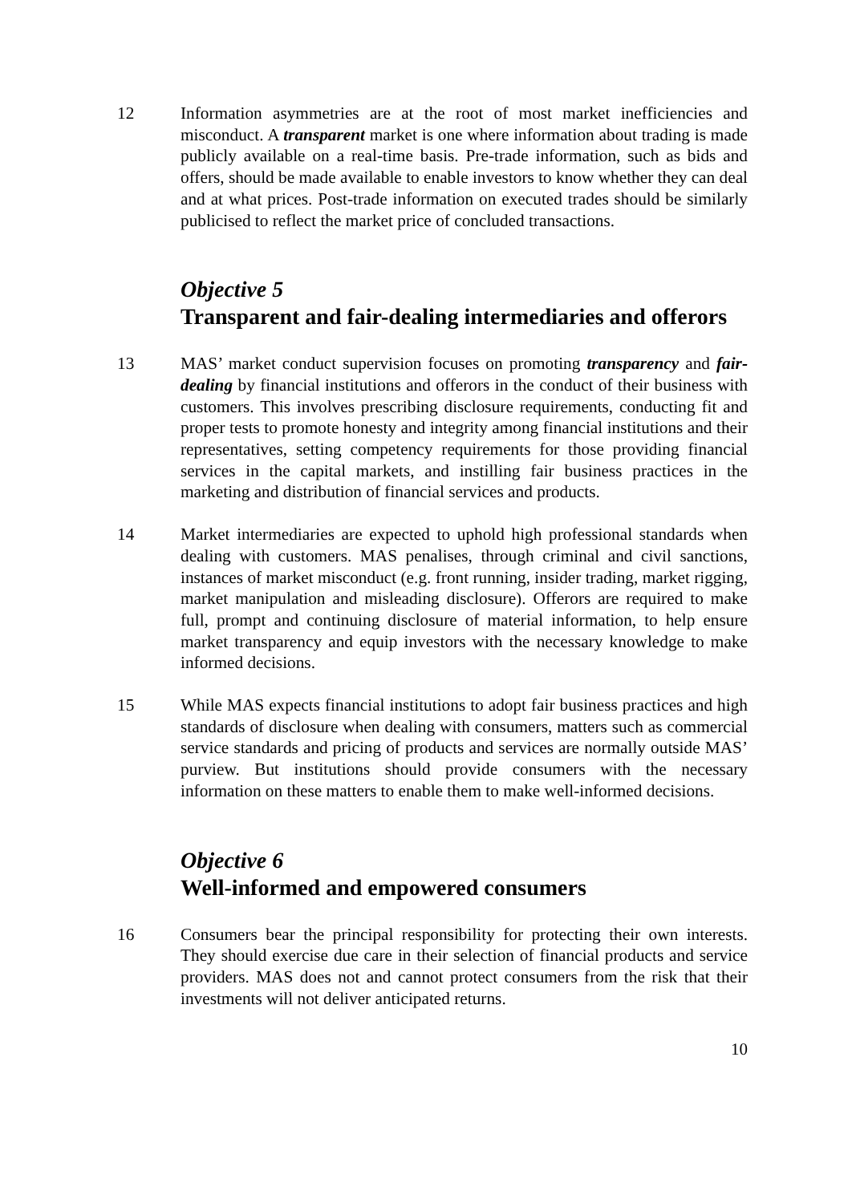12 Information asymmetries are at the root of most market inefficiencies and misconduct. A transparent market is one where information about trading is made publicly available on a real-time basis. Pre-trade information, such as bids and offers, should be made available to enable investors to know whether they can deal and at what prices. Post-trade information on executed trades should be similarly publicised to reflect the market price of concluded transactions.
Objective 5
Transparent and fair-dealing intermediaries and offerors
13 MAS’ market conduct supervision focuses on promoting transparency and fair-dealing by financial institutions and offerors in the conduct of their business with customers. This involves prescribing disclosure requirements, conducting fit and proper tests to promote honesty and integrity among financial institutions and their representatives, setting competency requirements for those providing financial services in the capital markets, and instilling fair business practices in the marketing and distribution of financial services and products.
14 Market intermediaries are expected to uphold high professional standards when dealing with customers. MAS penalises, through criminal and civil sanctions, instances of market misconduct (e.g. front running, insider trading, market rigging, market manipulation and misleading disclosure). Offerors are required to make full, prompt and continuing disclosure of material information, to help ensure market transparency and equip investors with the necessary knowledge to make informed decisions.
15 While MAS expects financial institutions to adopt fair business practices and high standards of disclosure when dealing with consumers, matters such as commercial service standards and pricing of products and services are normally outside MAS’ purview. But institutions should provide consumers with the necessary information on these matters to enable them to make well-informed decisions.
Objective 6
Well-informed and empowered consumers
16 Consumers bear the principal responsibility for protecting their own interests. They should exercise due care in their selection of financial products and service providers. MAS does not and cannot protect consumers from the risk that their investments will not deliver anticipated returns.
10